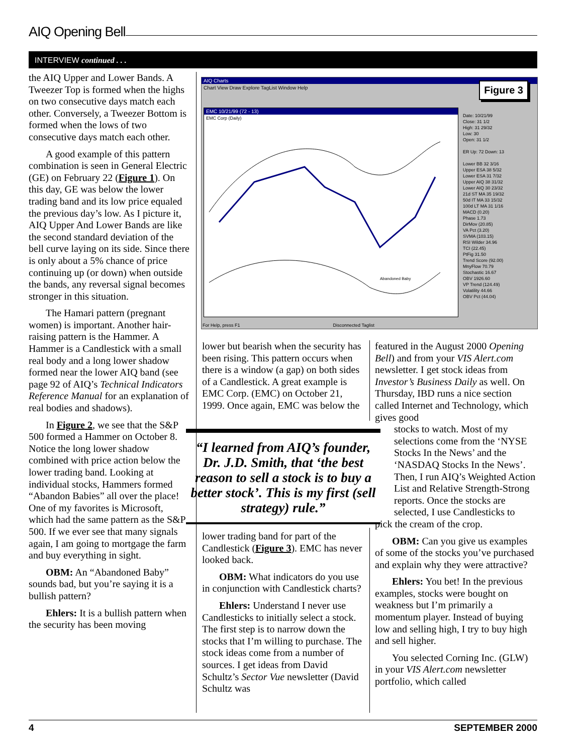AIQ Opening Bell
INTERVIEW continued . . .
the AIQ Upper and Lower Bands. A Tweezer Top is formed when the highs on two consecutive days match each other. Conversely, a Tweezer Bottom is formed when the lows of two consecutive days match each other.
A good example of this pattern combination is seen in General Electric (GE) on February 22 (Figure 1). On this day, GE was below the lower trading band and its low price equaled the previous day’s low. As I picture it, AIQ Upper And Lower Bands are like the second standard deviation of the bell curve laying on its side. Since there is only about a 5% chance of price continuing up (or down) when outside the bands, any reversal signal becomes stronger in this situation.
The Hamari pattern (pregnant women) is important. Another hair-raising pattern is the Hammer. A Hammer is a Candlestick with a small real body and a long lower shadow formed near the lower AIQ band (see page 92 of AIQ’s Technical Indicators Reference Manual for an explanation of real bodies and shadows).
In Figure 2, we see that the S&P 500 formed a Hammer on October 8. Notice the long lower shadow combined with price action below the lower trading band. Looking at individual stocks, Hammers formed “Abandon Babies” all over the place! One of my favorites is Microsoft, which had the same pattern as the S&P 500. If we ever see that many signals again, I am going to mortgage the farm and buy everything in sight.
OBM: An “Abandoned Baby” sounds bad, but you’re saying it is a bullish pattern?
Ehlers: It is a bullish pattern when the security has been moving
AIQ Charts
Chart View Draw Explore TagList Window Help
EMC 10/21/99 (72 - 13)
EMC Corp (Daily)
Abandoned Baby
Date: 10/21/99
Close: 31 1/2
High: 31 29/32
Low: 30
Open: 31 1/2
ER Up: 72 Down: 13
Lower BB 32 3/16
Upper ESA 38 5/32
Lower ESA 31 7/32
Upper AIQ 38 31/32
Lower AIQ 30 23/32
21d ST MA 35 19/32
50d IT MA 33 15/32
100d LT MA 31 1/16
MACD (0.20)
Phase 1.73
DirMov (20.85)
VA Pct (3.20)
SVMA (103.15)
RSI Wilder 34.96
TCI (22.45)
PtFig 31.50
Trend Score (92.00)
MnyFlow 70.79
Stochastic 16.67
OBV 1926.60
VP Trend (124.49)
Volatility 44.66
OBV Pct (44.04)
For Help, press F1 Disconnected Taglist
Figure 3
lower but bearish when the security has been rising. This pattern occurs when there is a window (a gap) on both sides of a Candlestick. A great example is EMC Corp. (EMC) on October 21, 1999. Once again, EMC was below the
“I learned from AIQ’s founder, Dr. J.D. Smith, that ‘the best reason to sell a stock is to buy a better stock’. This is my first (sell strategy) rule.”
lower trading band for part of the Candlestick (Figure 3). EMC has never looked back.
OBM: What indicators do you use in conjunction with Candlestick charts?
Ehlers: Understand I never use Candlesticks to initially select a stock. The first step is to narrow down the stocks that I’m willing to purchase. The stock ideas come from a number of sources. I get ideas from David Schultz’s Sector Vue newsletter (David Schultz was
featured in the August 2000 Opening Bell) and from your VIS Alert.com newsletter. I get stock ideas from Investor’s Business Daily as well. On Thursday, IBD runs a nice section called Internet and Technology, which gives good
stocks to watch. Most of my selections come from the ‘NYSE Stocks In the News’ and the ‘NASDAQ Stocks In the News’. Then, I run AIQ’s Weighted Action List and Relative Strength-Strong reports. Once the stocks are selected, I use Candlesticks to
pick the cream of the crop.
OBM: Can you give us examples of some of the stocks you’ve purchased and explain why they were attractive?
Ehlers: You bet! In the previous examples, stocks were bought on weakness but I’m primarily a momentum player. Instead of buying low and selling high, I try to buy high and sell higher.
You selected Corning Inc. (GLW) in your VIS Alert.com newsletter portfolio, which called
4 SEPTEMBER 2000